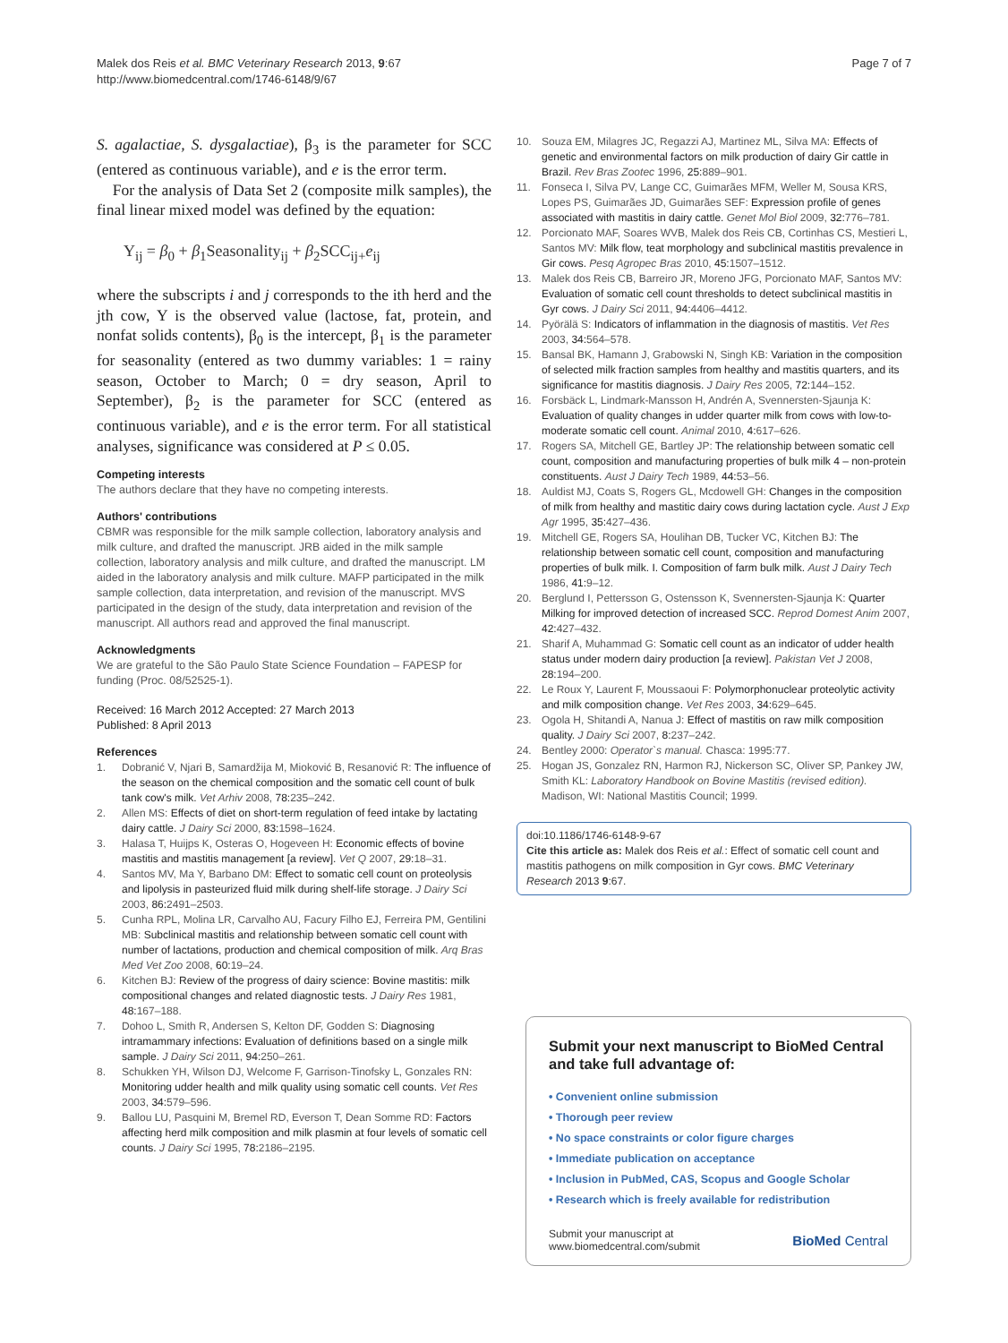Malek dos Reis et al. BMC Veterinary Research 2013, 9:67
http://www.biomedcentral.com/1746-6148/9/67
Page 7 of 7
S. agalactiae, S. dysgalactiae), β<sub>3</sub> is the parameter for SCC (entered as continuous variable), and e is the error term.
For the analysis of Data Set 2 (composite milk samples), the final linear mixed model was defined by the equation:
Y<sub>ij</sub> = β<sub>0</sub> + β<sub>1</sub>Seasonality<sub>ij</sub> + β<sub>2</sub>SCC<sub>ij+</sub>e<sub>ij</sub>
where the subscripts i and j corresponds to the ith herd and the jth cow, Y is the observed value (lactose, fat, protein, and nonfat solids contents), β<sub>0</sub> is the intercept, β<sub>1</sub> is the parameter for seasonality (entered as two dummy variables: 1 = rainy season, October to March; 0 = dry season, April to September), β<sub>2</sub> is the parameter for SCC (entered as continuous variable), and e is the error term. For all statistical analyses, significance was considered at P ≤ 0.05.
Competing interests
The authors declare that they have no competing interests.
Authors' contributions
CBMR was responsible for the milk sample collection, laboratory analysis and milk culture, and drafted the manuscript. JRB aided in the milk sample collection, laboratory analysis and milk culture, and drafted the manuscript. LM aided in the laboratory analysis and milk culture. MAFP participated in the milk sample collection, data interpretation, and revision of the manuscript. MVS participated in the design of the study, data interpretation and revision of the manuscript. All authors read and approved the final manuscript.
Acknowledgments
We are grateful to the São Paulo State Science Foundation – FAPESP for funding (Proc. 08/52525-1).
Received: 16 March 2012 Accepted: 27 March 2013
Published: 8 April 2013
References
1. Dobranić V, Njari B, Samardžija M, Mioković B, Resanović R: The influence of the season on the chemical composition and the somatic cell count of bulk tank cow's milk. Vet Arhiv 2008, 78: 235–242.
2. Allen MS: Effects of diet on short-term regulation of feed intake by lactating dairy cattle. J Dairy Sci 2000, 83: 1598–1624.
3. Halasa T, Huijps K, Osteras O, Hogeveen H: Economic effects of bovine mastitis and mastitis management [a review]. Vet Q 2007, 29: 18–31.
4. Santos MV, Ma Y, Barbano DM: Effect to somatic cell count on proteolysis and lipolysis in pasteurized fluid milk during shelf-life storage. J Dairy Sci 2003, 86: 2491–2503.
5. Cunha RPL, Molina LR, Carvalho AU, Facury Filho EJ, Ferreira PM, Gentilini MB: Subclinical mastitis and relationship between somatic cell count with number of lactations, production and chemical composition of milk. Arq Bras Med Vet Zoo 2008, 60: 19–24.
6. Kitchen BJ: Review of the progress of dairy science: Bovine mastitis: milk compositional changes and related diagnostic tests. J Dairy Res 1981, 48: 167–188.
7. Dohoo L, Smith R, Andersen S, Kelton DF, Godden S: Diagnosing intramammary infections: Evaluation of definitions based on a single milk sample. J Dairy Sci 2011, 94: 250–261.
8. Schukken YH, Wilson DJ, Welcome F, Garrison-Tinofsky L, Gonzales RN: Monitoring udder health and milk quality using somatic cell counts. Vet Res 2003, 34: 579–596.
9. Ballou LU, Pasquini M, Bremel RD, Everson T, Dean Somme RD: Factors affecting herd milk composition and milk plasmin at four levels of somatic cell counts. J Dairy Sci 1995, 78: 2186–2195.
10. Souza EM, Milagres JC, Regazzi AJ, Martinez ML, Silva MA: Effects of genetic and environmental factors on milk production of dairy Gir cattle in Brazil. Rev Bras Zootec 1996, 25: 889–901.
11. Fonseca I, Silva PV, Lange CC, Guimarães MFM, Weller M, Sousa KRS, Lopes PS, Guimarães JD, Guimarães SEF: Expression profile of genes associated with mastitis in dairy cattle. Genet Mol Biol 2009, 32: 776–781.
12. Porcionato MAF, Soares WVB, Malek dos Reis CB, Cortinhas CS, Mestieri L, Santos MV: Milk flow, teat morphology and subclinical mastitis prevalence in Gir cows. Pesq Agropec Bras 2010, 45: 1507–1512.
13. Malek dos Reis CB, Barreiro JR, Moreno JFG, Porcionato MAF, Santos MV: Evaluation of somatic cell count thresholds to detect subclinical mastitis in Gyr cows. J Dairy Sci 2011, 94: 4406–4412.
14. Pyörälä S: Indicators of inflammation in the diagnosis of mastitis. Vet Res 2003, 34: 564–578.
15. Bansal BK, Hamann J, Grabowski N, Singh KB: Variation in the composition of selected milk fraction samples from healthy and mastitis quarters, and its significance for mastitis diagnosis. J Dairy Res 2005, 72: 144–152.
16. Forsbäck L, Lindmark-Mansson H, Andrén A, Svennersten-Sjaunja K: Evaluation of quality changes in udder quarter milk from cows with low-to-moderate somatic cell count. Animal 2010, 4: 617–626.
17. Rogers SA, Mitchell GE, Bartley JP: The relationship between somatic cell count, composition and manufacturing properties of bulk milk 4 – non-protein constituents. Aust J Dairy Tech 1989, 44: 53–56.
18. Auldist MJ, Coats S, Rogers GL, Mcdowell GH: Changes in the composition of milk from healthy and mastitic dairy cows during lactation cycle. Aust J Exp Agr 1995, 35: 427–436.
19. Mitchell GE, Rogers SA, Houlihan DB, Tucker VC, Kitchen BJ: The relationship between somatic cell count, composition and manufacturing properties of bulk milk. I. Composition of farm bulk milk. Aust J Dairy Tech 1986, 41: 9–12.
20. Berglund I, Pettersson G, Ostensson K, Svennersten-Sjaunja K: Quarter Milking for improved detection of increased SCC. Reprod Domest Anim 2007, 42: 427–432.
21. Sharif A, Muhammad G: Somatic cell count as an indicator of udder health status under modern dairy production [a review]. Pakistan Vet J 2008, 28: 194–200.
22. Le Roux Y, Laurent F, Moussaoui F: Polymorphonuclear proteolytic activity and milk composition change. Vet Res 2003, 34: 629–645.
23. Ogola H, Shitandi A, Nanua J: Effect of mastitis on raw milk composition quality. J Dairy Sci 2007, 8: 237–242.
24. Bentley 2000: Operator`s manual. Chasca: 1995:77.
25. Hogan JS, Gonzalez RN, Harmon RJ, Nickerson SC, Oliver SP, Pankey JW, Smith KL: Laboratory Handbook on Bovine Mastitis (revised edition). Madison, WI: National Mastitis Council; 1999.
doi:10.1186/1746-6148-9-67
Cite this article as: Malek dos Reis et al.: Effect of somatic cell count and mastitis pathogens on milk composition in Gyr cows. BMC Veterinary Research 2013 9:67.
Submit your next manuscript to BioMed Central and take full advantage of:
• Convenient online submission
• Thorough peer review
• No space constraints or color figure charges
• Immediate publication on acceptance
• Inclusion in PubMed, CAS, Scopus and Google Scholar
• Research which is freely available for redistribution
Submit your manuscript at
www.biomedcentral.com/submit
BioMed Central